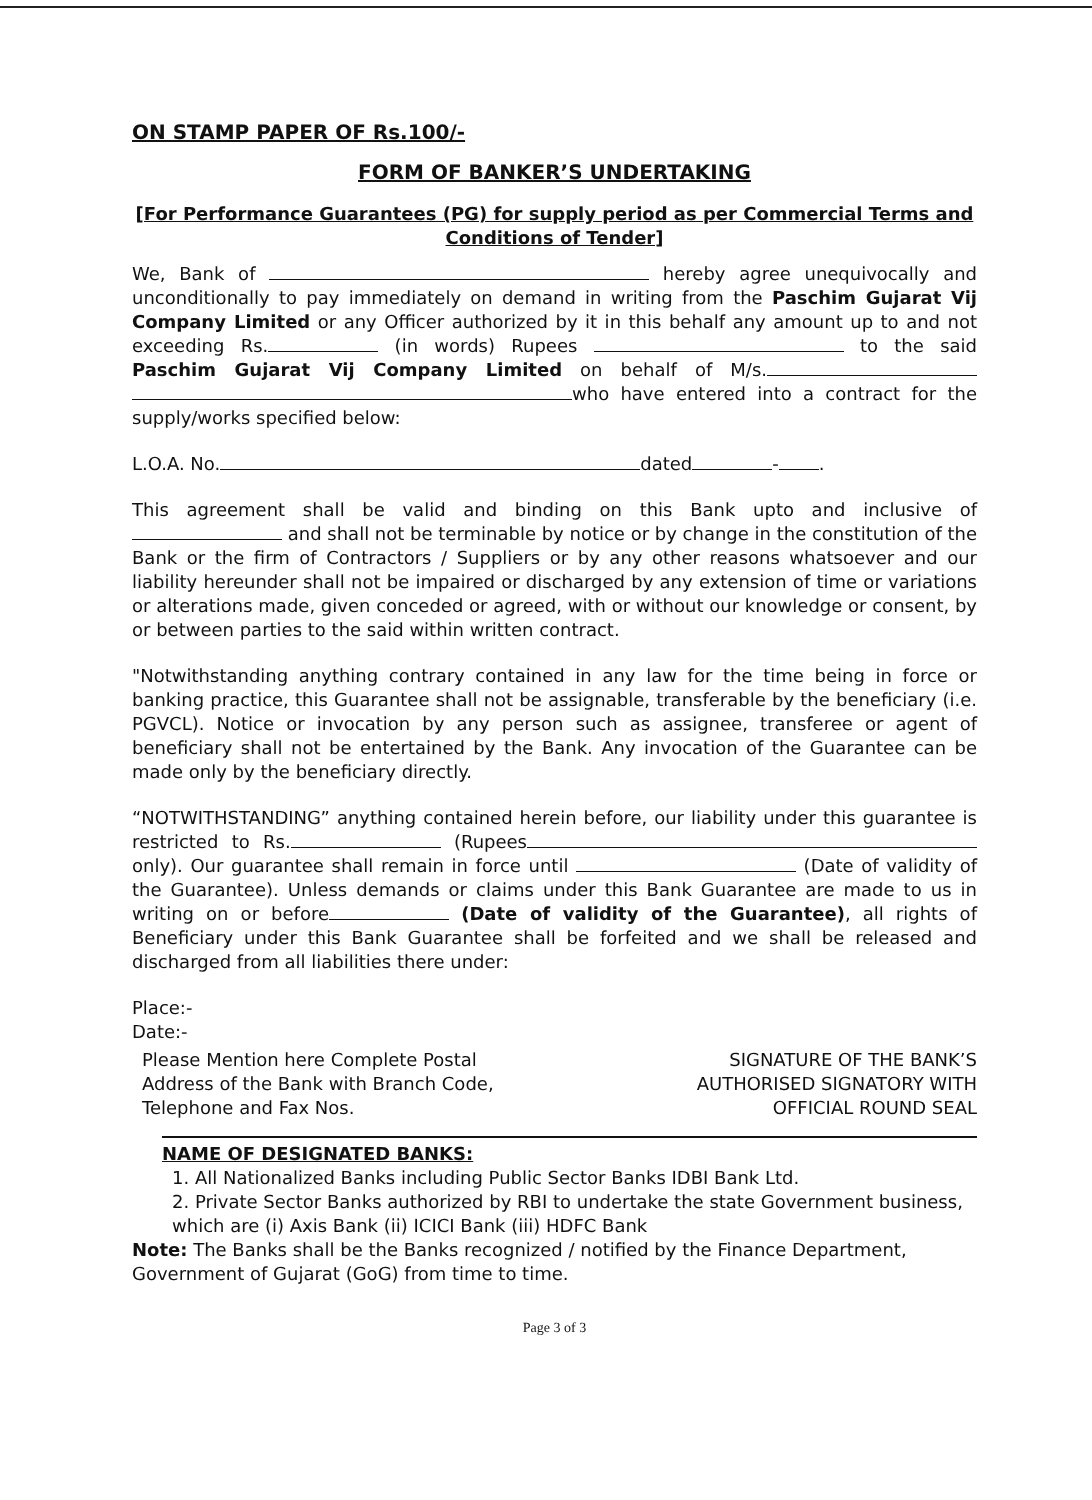ON STAMP PAPER OF Rs.100/-
FORM OF BANKER’S UNDERTAKING
[For Performance Guarantees (PG) for supply period as per Commercial Terms and Conditions of Tender]
We, Bank of hereby agree unequivocally and unconditionally to pay immediately on demand in writing from the Paschim Gujarat Vij Company Limited or any Officer authorized by it in this behalf any amount up to and not exceeding Rs. (in words) Rupees to the said Paschim Gujarat Vij Company Limited on behalf of M/s. who have entered into a contract for the supply/works specified below:
L.O.A. No. dated - .
This agreement shall be valid and binding on this Bank upto and inclusive of and shall not be terminable by notice or by change in the constitution of the Bank or the firm of Contractors / Suppliers or by any other reasons whatsoever and our liability hereunder shall not be impaired or discharged by any extension of time or variations or alterations made, given conceded or agreed, with or without our knowledge or consent, by or between parties to the said within written contract.
"Notwithstanding anything contrary contained in any law for the time being in force or banking practice, this Guarantee shall not be assignable, transferable by the beneficiary (i.e. PGVCL). Notice or invocation by any person such as assignee, transferee or agent of beneficiary shall not be entertained by the Bank. Any invocation of the Guarantee can be made only by the beneficiary directly.
“NOTWITHSTANDING” anything contained herein before, our liability under this guarantee is restricted to Rs. (Rupees only). Our guarantee shall remain in force until (Date of validity of the Guarantee). Unless demands or claims under this Bank Guarantee are made to us in writing on or before (Date of validity of the Guarantee), all rights of Beneficiary under this Bank Guarantee shall be forfeited and we shall be released and discharged from all liabilities there under:
Place:-
Date:-
Please Mention here Complete Postal
Address of the Bank with Branch Code,
Telephone and Fax Nos.
SIGNATURE OF THE BANK’S
AUTHORISED SIGNATORY WITH
OFFICIAL ROUND SEAL
NAME OF DESIGNATED BANKS:
1. All Nationalized Banks including Public Sector Banks IDBI Bank Ltd.
2. Private Sector Banks authorized by RBI to undertake the state Government business, which are (i) Axis Bank (ii) ICICI Bank (iii) HDFC Bank
Note: The Banks shall be the Banks recognized / notified by the Finance Department, Government of Gujarat (GoG) from time to time.
Page 3 of 3